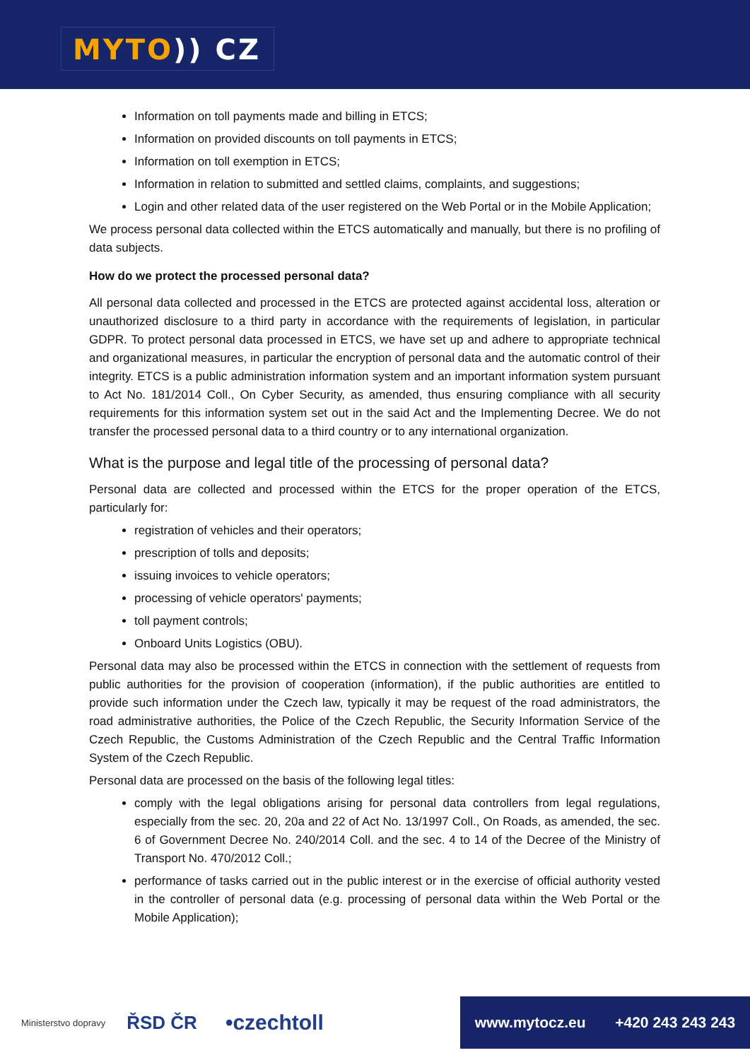MYTO)) CZ
Information on toll payments made and billing in ETCS;
Information on provided discounts on toll payments in ETCS;
Information on toll exemption in ETCS;
Information in relation to submitted and settled claims, complaints, and suggestions;
Login and other related data of the user registered on the Web Portal or in the Mobile Application;
We process personal data collected within the ETCS automatically and manually, but there is no profiling of data subjects.
How do we protect the processed personal data?
All personal data collected and processed in the ETCS are protected against accidental loss, alteration or unauthorized disclosure to a third party in accordance with the requirements of legislation, in particular GDPR. To protect personal data processed in ETCS, we have set up and adhere to appropriate technical and organizational measures, in particular the encryption of personal data and the automatic control of their integrity. ETCS is a public administration information system and an important information system pursuant to Act No. 181/2014 Coll., On Cyber Security, as amended, thus ensuring compliance with all security requirements for this information system set out in the said Act and the Implementing Decree. We do not transfer the processed personal data to a third country or to any international organization.
What is the purpose and legal title of the processing of personal data?
Personal data are collected and processed within the ETCS for the proper operation of the ETCS, particularly for:
registration of vehicles and their operators;
prescription of tolls and deposits;
issuing invoices to vehicle operators;
processing of vehicle operators' payments;
toll payment controls;
Onboard Units Logistics (OBU).
Personal data may also be processed within the ETCS in connection with the settlement of requests from public authorities for the provision of cooperation (information), if the public authorities are entitled to provide such information under the Czech law, typically it may be request of the road administrators, the road administrative authorities, the Police of the Czech Republic, the Security Information Service of the Czech Republic, the Customs Administration of the Czech Republic and the Central Traffic Information System of the Czech Republic.
Personal data are processed on the basis of the following legal titles:
comply with the legal obligations arising for personal data controllers from legal regulations, especially from the sec. 20, 20a and 22 of Act No. 13/1997 Coll., On Roads, as amended, the sec. 6 of Government Decree No. 240/2014 Coll. and the sec. 4 to 14 of the Decree of the Ministry of Transport No. 470/2012 Coll.;
performance of tasks carried out in the public interest or in the exercise of official authority vested in the controller of personal data (e.g. processing of personal data within the Web Portal or the Mobile Application);
Ministerstvo dopravy
ŘSD ČR
•czechtoll
www.mytocz.eu +420 243 243 243